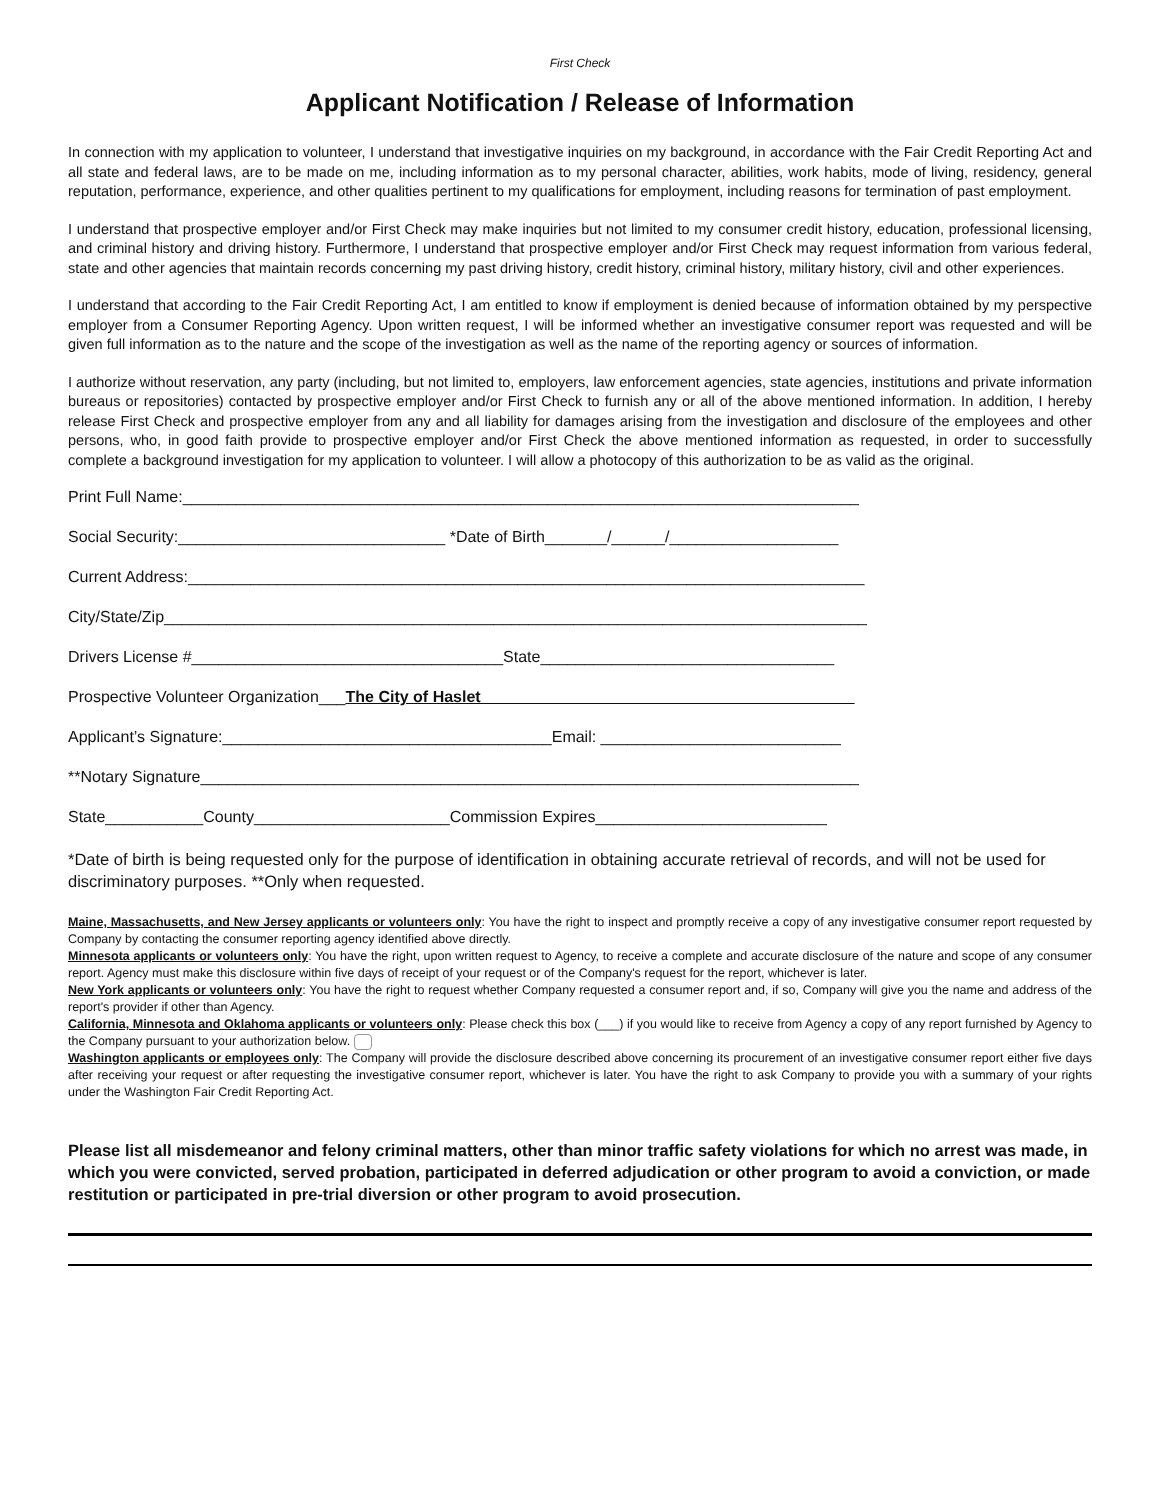First Check
Applicant Notification / Release of Information
In connection with my application to volunteer, I understand that investigative inquiries on my background, in accordance with the Fair Credit Reporting Act and all state and federal laws, are to be made on me, including information as to my personal character, abilities, work habits, mode of living, residency, general reputation, performance, experience, and other qualities pertinent to my qualifications for employment, including reasons for termination of past employment.
I understand that prospective employer and/or First Check may make inquiries but not limited to my consumer credit history, education, professional licensing, and criminal history and driving history. Furthermore, I understand that prospective employer and/or First Check may request information from various federal, state and other agencies that maintain records concerning my past driving history, credit history, criminal history, military history, civil and other experiences.
I understand that according to the Fair Credit Reporting Act, I am entitled to know if employment is denied because of information obtained by my perspective employer from a Consumer Reporting Agency. Upon written request, I will be informed whether an investigative consumer report was requested and will be given full information as to the nature and the scope of the investigation as well as the name of the reporting agency or sources of information.
I authorize without reservation, any party (including, but not limited to, employers, law enforcement agencies, state agencies, institutions and private information bureaus or repositories) contacted by prospective employer and/or First Check to furnish any or all of the above mentioned information. In addition, I hereby release First Check and prospective employer from any and all liability for damages arising from the investigation and disclosure of the employees and other persons, who, in good faith provide to prospective employer and/or First Check the above mentioned information as requested, in order to successfully complete a background investigation for my application to volunteer. I will allow a photocopy of this authorization to be as valid as the original.
Print Full Name:____________________________________________________________________________
Social Security:______________________________ *Date of Birth_______/______/___________________
Current Address:____________________________________________________________________________
City/State/Zip_______________________________________________________________________________
Drivers License #___________________________________State_________________________________
Prospective Volunteer Organization___The City of Haslet__________________________________________
Applicant’s Signature:_____________________________________Email: ___________________________
**Notary Signature__________________________________________________________________________
State___________County______________________Commission Expires__________________________
*Date of birth is being requested only for the purpose of identification in obtaining accurate retrieval of records, and will not be used for discriminatory purposes. **Only when requested.
Maine, Massachusetts, and New Jersey applicants or volunteers only: You have the right to inspect and promptly receive a copy of any investigative consumer report requested by Company by contacting the consumer reporting agency identified above directly.
Minnesota applicants or volunteers only: You have the right, upon written request to Agency, to receive a complete and accurate disclosure of the nature and scope of any consumer report. Agency must make this disclosure within five days of receipt of your request or of the Company's request for the report, whichever is later.
New York applicants or volunteers only: You have the right to request whether Company requested a consumer report and, if so, Company will give you the name and address of the report's provider if other than Agency.
California, Minnesota and Oklahoma applicants or volunteers only: Please check this box (___) if you would like to receive from Agency a copy of any report furnished by Agency to the Company pursuant to your authorization below.
Washington applicants or employees only: The Company will provide the disclosure described above concerning its procurement of an investigative consumer report either five days after receiving your request or after requesting the investigative consumer report, whichever is later. You have the right to ask Company to provide you with a summary of your rights under the Washington Fair Credit Reporting Act.
Please list all misdemeanor and felony criminal matters, other than minor traffic safety violations for which no arrest was made, in which you were convicted, served probation, participated in deferred adjudication or other program to avoid a conviction, or made restitution or participated in pre-trial diversion or other program to avoid prosecution.